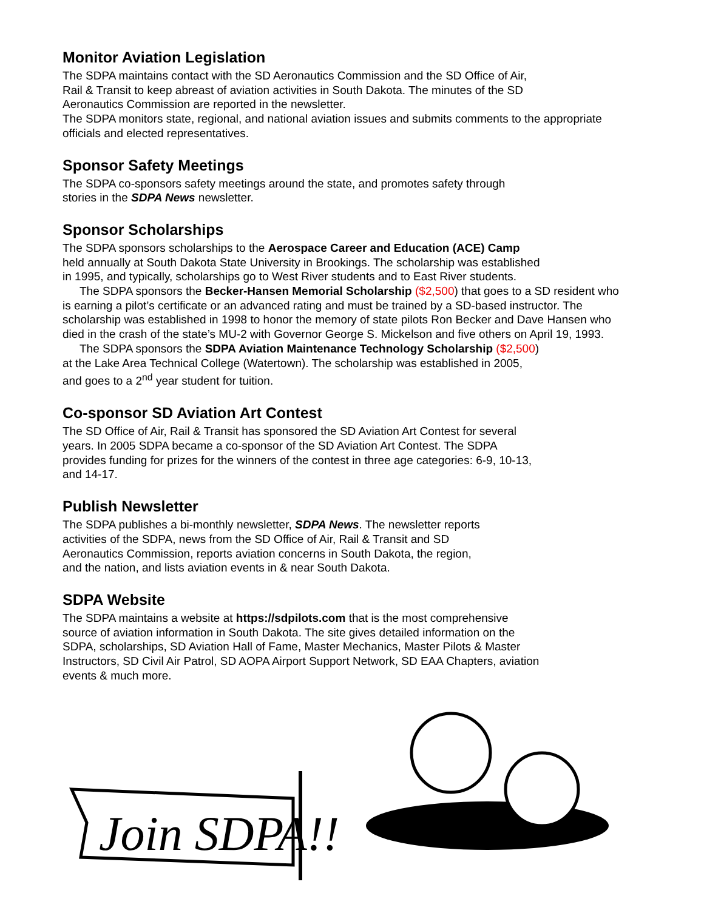Monitor Aviation Legislation
The SDPA maintains contact with the SD Aeronautics Commission and the SD Office of Air, Rail & Transit to keep abreast of aviation activities in South Dakota. The minutes of the SD Aeronautics Commission are reported in the newsletter.
The SDPA monitors state, regional, and national aviation issues and submits comments to the appropriate officials and elected representatives.
Sponsor Safety Meetings
The SDPA co-sponsors safety meetings around the state, and promotes safety through stories in the SDPA News newsletter.
Sponsor Scholarships
The SDPA sponsors scholarships to the Aerospace Career and Education (ACE) Camp held annually at South Dakota State University in Brookings. The scholarship was established in 1995, and typically, scholarships go to West River students and to East River students.
The SDPA sponsors the Becker-Hansen Memorial Scholarship ($2,500) that goes to a SD resident who is earning a pilot’s certificate or an advanced rating and must be trained by a SD-based instructor. The scholarship was established in 1998 to honor the memory of state pilots Ron Becker and Dave Hansen who died in the crash of the state’s MU-2 with Governor George S. Mickelson and five others on April 19, 1993.
The SDPA sponsors the SDPA Aviation Maintenance Technology Scholarship ($2,500) at the Lake Area Technical College (Watertown). The scholarship was established in 2005, and goes to a 2<sup>nd</sup> year student for tuition.
Co-sponsor SD Aviation Art Contest
The SD Office of Air, Rail & Transit has sponsored the SD Aviation Art Contest for several years. In 2005 SDPA became a co-sponsor of the SD Aviation Art Contest. The SDPA provides funding for prizes for the winners of the contest in three age categories: 6-9, 10-13, and 14-17.
Publish Newsletter
The SDPA publishes a bi-monthly newsletter, SDPA News. The newsletter reports activities of the SDPA, news from the SD Office of Air, Rail & Transit and SD Aeronautics Commission, reports aviation concerns in South Dakota, the region, and the nation, and lists aviation events in & near South Dakota.
SDPA Website
The SDPA maintains a website at https://sdpilots.com that is the most comprehensive source of aviation information in South Dakota. The site gives detailed information on the SDPA, scholarships, SD Aviation Hall of Fame, Master Mechanics, Master Pilots & Master Instructors, SD Civil Air Patrol, SD AOPA Airport Support Network, SD EAA Chapters, aviation events & much more.
Join SDPA!!